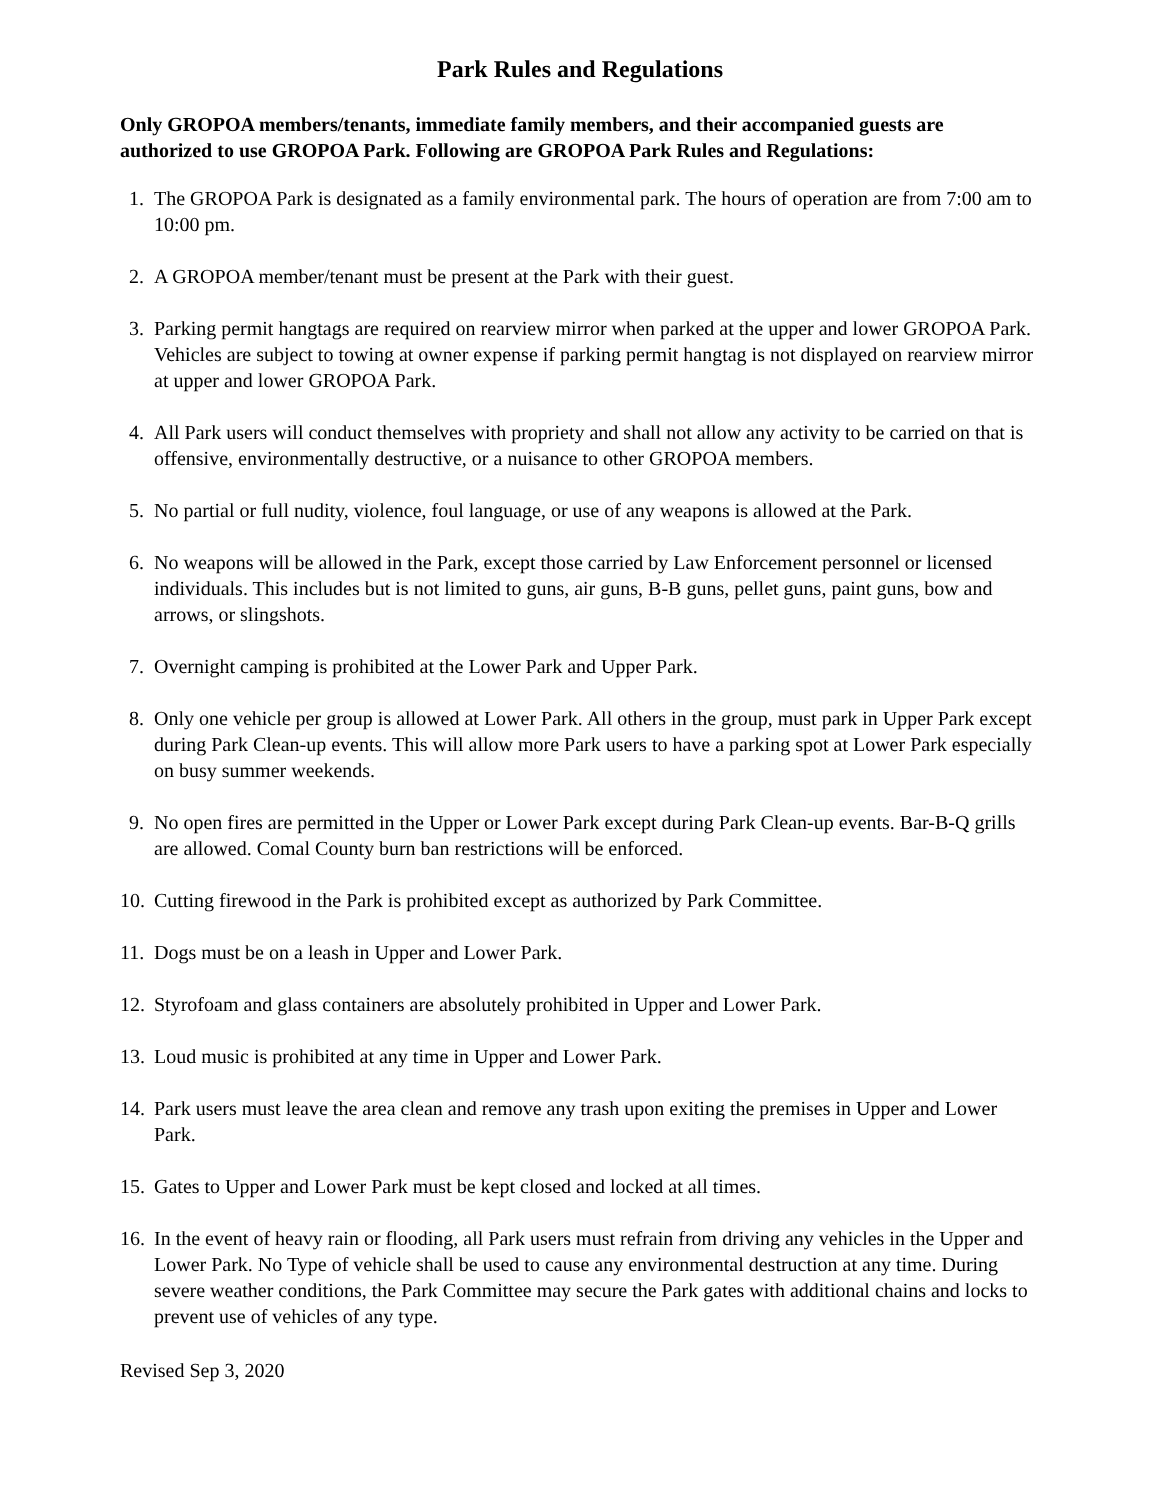Park Rules and Regulations
Only GROPOA members/tenants, immediate family members, and their accompanied guests are authorized to use GROPOA Park. Following are GROPOA Park Rules and Regulations:
1. The GROPOA Park is designated as a family environmental park. The hours of operation are from 7:00 am to 10:00 pm.
2. A GROPOA member/tenant must be present at the Park with their guest.
3. Parking permit hangtags are required on rearview mirror when parked at the upper and lower GROPOA Park. Vehicles are subject to towing at owner expense if parking permit hangtag is not displayed on rearview mirror at upper and lower GROPOA Park.
4. All Park users will conduct themselves with propriety and shall not allow any activity to be carried on that is offensive, environmentally destructive, or a nuisance to other GROPOA members.
5. No partial or full nudity, violence, foul language, or use of any weapons is allowed at the Park.
6. No weapons will be allowed in the Park, except those carried by Law Enforcement personnel or licensed individuals. This includes but is not limited to guns, air guns, B-B guns, pellet guns, paint guns, bow and arrows, or slingshots.
7. Overnight camping is prohibited at the Lower Park and Upper Park.
8. Only one vehicle per group is allowed at Lower Park. All others in the group, must park in Upper Park except during Park Clean-up events. This will allow more Park users to have a parking spot at Lower Park especially on busy summer weekends.
9. No open fires are permitted in the Upper or Lower Park except during Park Clean-up events. Bar-B-Q grills are allowed. Comal County burn ban restrictions will be enforced.
10. Cutting firewood in the Park is prohibited except as authorized by Park Committee.
11. Dogs must be on a leash in Upper and Lower Park.
12. Styrofoam and glass containers are absolutely prohibited in Upper and Lower Park.
13. Loud music is prohibited at any time in Upper and Lower Park.
14. Park users must leave the area clean and remove any trash upon exiting the premises in Upper and Lower Park.
15. Gates to Upper and Lower Park must be kept closed and locked at all times.
16. In the event of heavy rain or flooding, all Park users must refrain from driving any vehicles in the Upper and Lower Park. No Type of vehicle shall be used to cause any environmental destruction at any time. During severe weather conditions, the Park Committee may secure the Park gates with additional chains and locks to prevent use of vehicles of any type.
Revised Sep 3, 2020